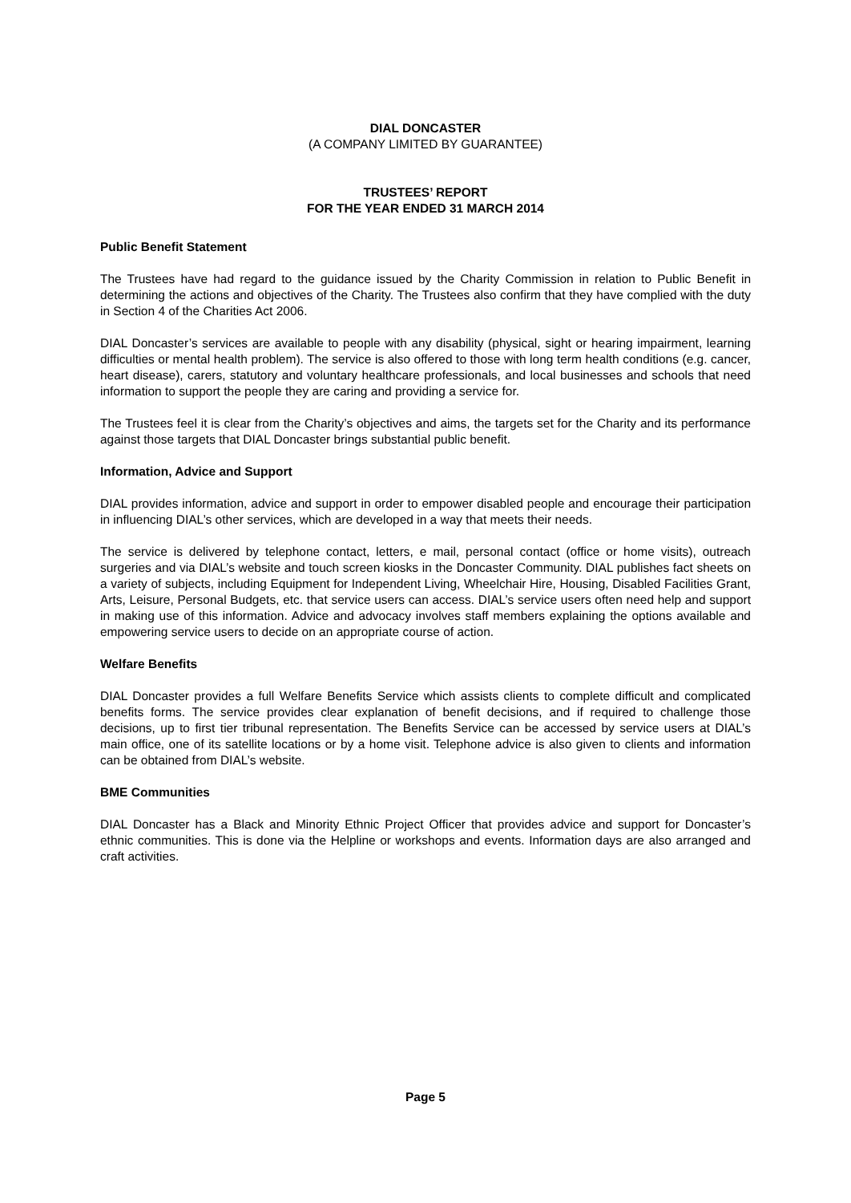DIAL DONCASTER
(A COMPANY LIMITED BY GUARANTEE)
TRUSTEES’ REPORT
FOR THE YEAR ENDED 31 MARCH 2014
Public Benefit Statement
The Trustees have had regard to the guidance issued by the Charity Commission in relation to Public Benefit in determining the actions and objectives of the Charity. The Trustees also confirm that they have complied with the duty in Section 4 of the Charities Act 2006.
DIAL Doncaster’s services are available to people with any disability (physical, sight or hearing impairment, learning difficulties or mental health problem). The service is also offered to those with long term health conditions (e.g. cancer, heart disease), carers, statutory and voluntary healthcare professionals, and local businesses and schools that need information to support the people they are caring and providing a service for.
The Trustees feel it is clear from the Charity’s objectives and aims, the targets set for the Charity and its performance against those targets that DIAL Doncaster brings substantial public benefit.
Information, Advice and Support
DIAL provides information, advice and support in order to empower disabled people and encourage their participation in influencing DIAL’s other services, which are developed in a way that meets their needs.
The service is delivered by telephone contact, letters, e mail, personal contact (office or home visits), outreach surgeries and via DIAL’s website and touch screen kiosks in the Doncaster Community. DIAL publishes fact sheets on a variety of subjects, including Equipment for Independent Living, Wheelchair Hire, Housing, Disabled Facilities Grant, Arts, Leisure, Personal Budgets, etc. that service users can access. DIAL’s service users often need help and support in making use of this information. Advice and advocacy involves staff members explaining the options available and empowering service users to decide on an appropriate course of action.
Welfare Benefits
DIAL Doncaster provides a full Welfare Benefits Service which assists clients to complete difficult and complicated benefits forms. The service provides clear explanation of benefit decisions, and if required to challenge those decisions, up to first tier tribunal representation. The Benefits Service can be accessed by service users at DIAL’s main office, one of its satellite locations or by a home visit. Telephone advice is also given to clients and information can be obtained from DIAL’s website.
BME Communities
DIAL Doncaster has a Black and Minority Ethnic Project Officer that provides advice and support for Doncaster’s ethnic communities. This is done via the Helpline or workshops and events. Information days are also arranged and craft activities.
Page 5